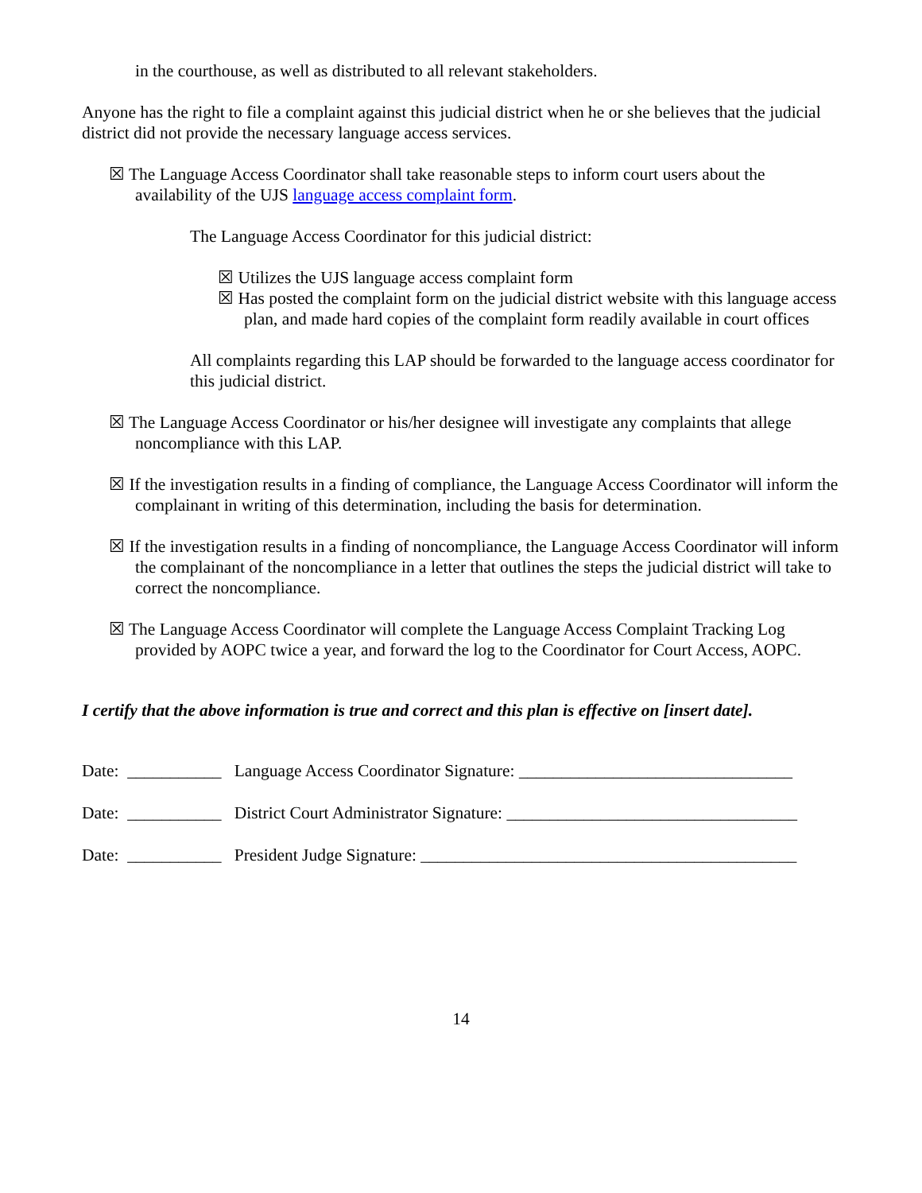in the courthouse, as well as distributed to all relevant stakeholders.
Anyone has the right to file a complaint against this judicial district when he or she believes that the judicial district did not provide the necessary language access services.
☒ The Language Access Coordinator shall take reasonable steps to inform court users about the availability of the UJS language access complaint form.
The Language Access Coordinator for this judicial district:
☒ Utilizes the UJS language access complaint form
☒ Has posted the complaint form on the judicial district website with this language access plan, and made hard copies of the complaint form readily available in court offices
All complaints regarding this LAP should be forwarded to the language access coordinator for this judicial district.
☒ The Language Access Coordinator or his/her designee will investigate any complaints that allege noncompliance with this LAP.
☒ If the investigation results in a finding of compliance, the Language Access Coordinator will inform the complainant in writing of this determination, including the basis for determination.
☒ If the investigation results in a finding of noncompliance, the Language Access Coordinator will inform the complainant of the noncompliance in a letter that outlines the steps the judicial district will take to correct the noncompliance.
☒ The Language Access Coordinator will complete the Language Access Complaint Tracking Log provided by AOPC twice a year, and forward the log to the Coordinator for Court Access, AOPC.
I certify that the above information is true and correct and this plan is effective on [insert date].
Date: ___________ Language Access Coordinator Signature: ________________________________
Date: ___________ District Court Administrator Signature: __________________________________
Date: ___________ President Judge Signature: ____________________________________________
14